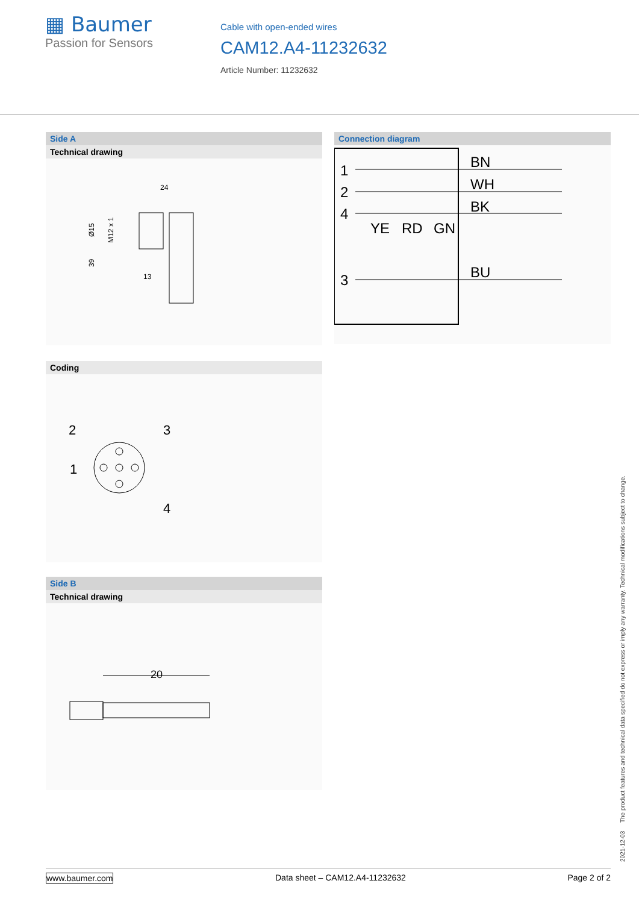▦ Baumer
Passion for Sensors
Cable with open-ended wires
CAM12.A4-11232632
Article Number: 11232632
Side A
Technical drawing
24
39
Ø15
M12 x 1
13
Coding
2
3
1
4
Side B
Technical drawing
20
Connection diagram
1
2
4
3
BN
WH
BK
YE
RD
GN
BU
2021-12-03 The product features and technical data specified do not express or imply any warranty. Technical modifications subject to change.
www.baumer.com Data sheet – CAM12.A4-11232632 Page 2 of 2